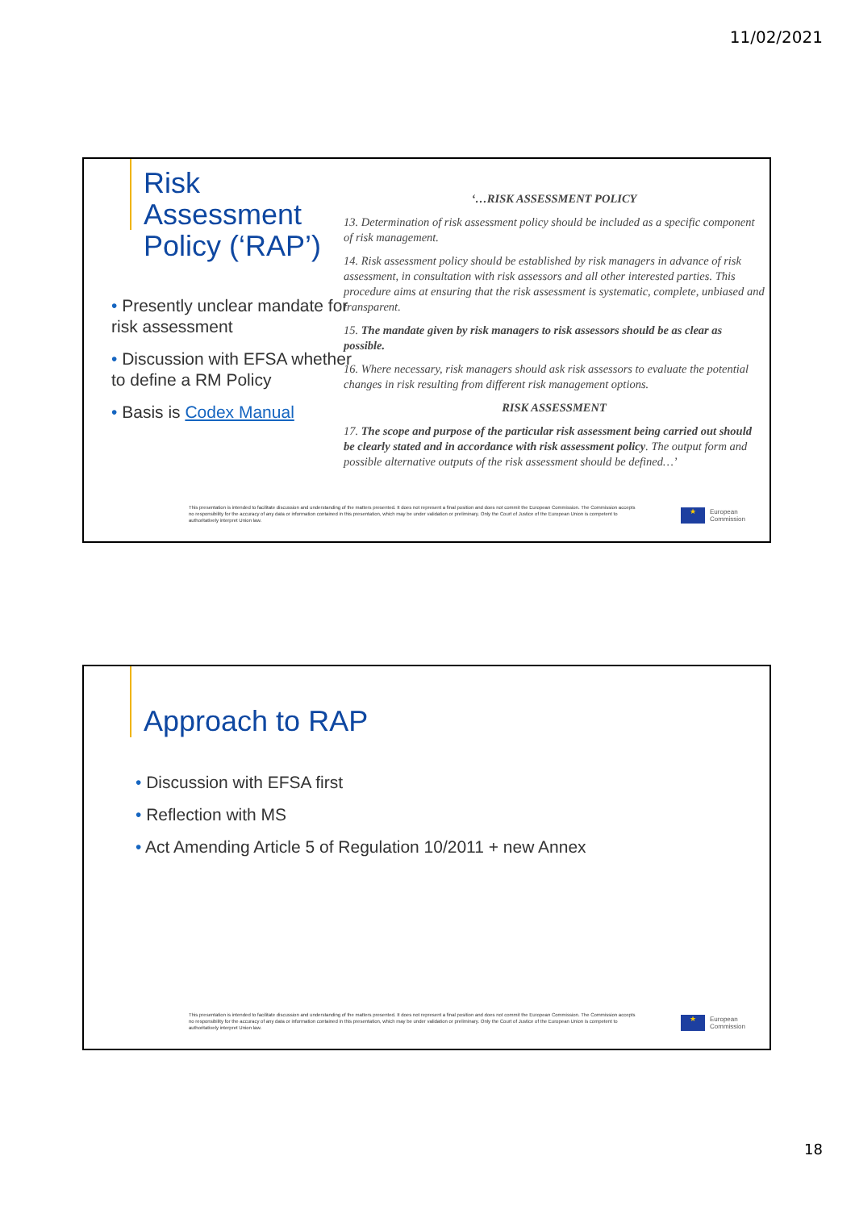11/02/2021
Risk Assessment Policy (‘RAP’)
• Presently unclear mandate for risk assessment
• Discussion with EFSA whether to define a RM Policy
• Basis is Codex Manual
‘…RISK ASSESSMENT POLICY
13. Determination of risk assessment policy should be included as a specific component of risk management.
14. Risk assessment policy should be established by risk managers in advance of risk assessment, in consultation with risk assessors and all other interested parties. This procedure aims at ensuring that the risk assessment is systematic, complete, unbiased and transparent.
15. The mandate given by risk managers to risk assessors should be as clear as possible.
16. Where necessary, risk managers should ask risk assessors to evaluate the potential changes in risk resulting from different risk management options.
RISK ASSESSMENT
17. The scope and purpose of the particular risk assessment being carried out should be clearly stated and in accordance with risk assessment policy. The output form and possible alternative outputs of the risk assessment should be defined…’
This presentation is intended to facilitate discussion and understanding of the matters presented. It does not represent a final position and does not commit the European Commission. The Commission accepts no responsibility for the accuracy of any data or information contained in this presentation, which may be under validation or preliminary. Only the Court of Justice of the European Union is competent to authoritatively interpret Union law.
★
European
Commission
Approach to RAP
• Discussion with EFSA first
• Reflection with MS
• Act Amending Article 5 of Regulation 10/2011 + new Annex
This presentation is intended to facilitate discussion and understanding of the matters presented. It does not represent a final position and does not commit the European Commission. The Commission accepts no responsibility for the accuracy of any data or information contained in this presentation, which may be under validation or preliminary. Only the Court of Justice of the European Union is competent to authoritatively interpret Union law.
★
European
Commission
18